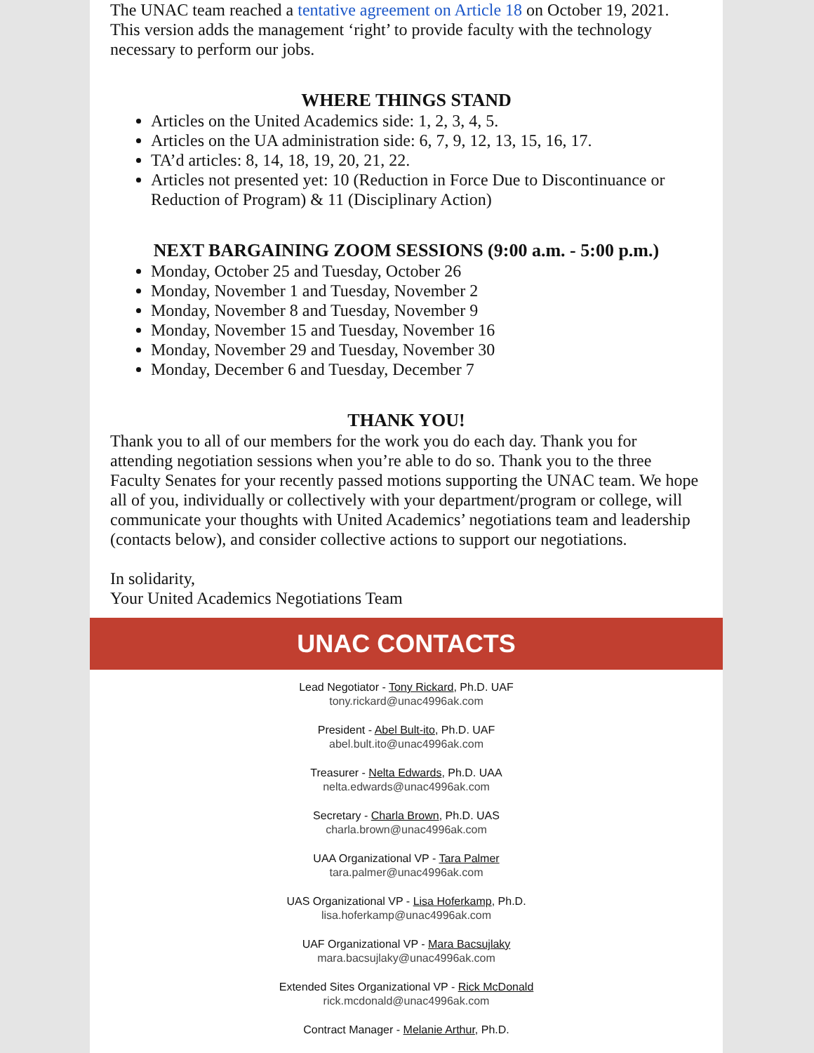The UNAC team reached a tentative agreement on Article 18 on October 19, 2021. This version adds the management ‘right’ to provide faculty with the technology necessary to perform our jobs.
WHERE THINGS STAND
Articles on the United Academics side: 1, 2, 3, 4, 5.
Articles on the UA administration side: 6, 7, 9, 12, 13, 15, 16, 17.
TA’d articles: 8, 14, 18, 19, 20, 21, 22.
Articles not presented yet: 10 (Reduction in Force Due to Discontinuance or Reduction of Program) & 11 (Disciplinary Action)
NEXT BARGAINING ZOOM SESSIONS (9:00 a.m. - 5:00 p.m.)
Monday, October 25 and Tuesday, October 26
Monday, November 1 and Tuesday, November 2
Monday, November 8 and Tuesday, November 9
Monday, November 15 and Tuesday, November 16
Monday, November 29 and Tuesday, November 30
Monday, December 6 and Tuesday, December 7
THANK YOU!
Thank you to all of our members for the work you do each day. Thank you for attending negotiation sessions when you’re able to do so. Thank you to the three Faculty Senates for your recently passed motions supporting the UNAC team. We hope all of you, individually or collectively with your department/program or college, will communicate your thoughts with United Academics’ negotiations team and leadership (contacts below), and consider collective actions to support our negotiations.
In solidarity,
Your United Academics Negotiations Team
UNAC CONTACTS
Lead Negotiator - Tony Rickard, Ph.D. UAF
tony.rickard@unac4996ak.com
President - Abel Bult-ito, Ph.D. UAF
abel.bult.ito@unac4996ak.com
Treasurer - Nelta Edwards, Ph.D. UAA
nelta.edwards@unac4996ak.com
Secretary - Charla Brown, Ph.D. UAS
charla.brown@unac4996ak.com
UAA Organizational VP - Tara Palmer
tara.palmer@unac4996ak.com
UAS Organizational VP - Lisa Hoferkamp, Ph.D.
lisa.hoferkamp@unac4996ak.com
UAF Organizational VP - Mara Bacsujlaky
mara.bacsujlaky@unac4996ak.com
Extended Sites Organizational VP - Rick McDonald
rick.mcdonald@unac4996ak.com
Contract Manager - Melanie Arthur, Ph.D.